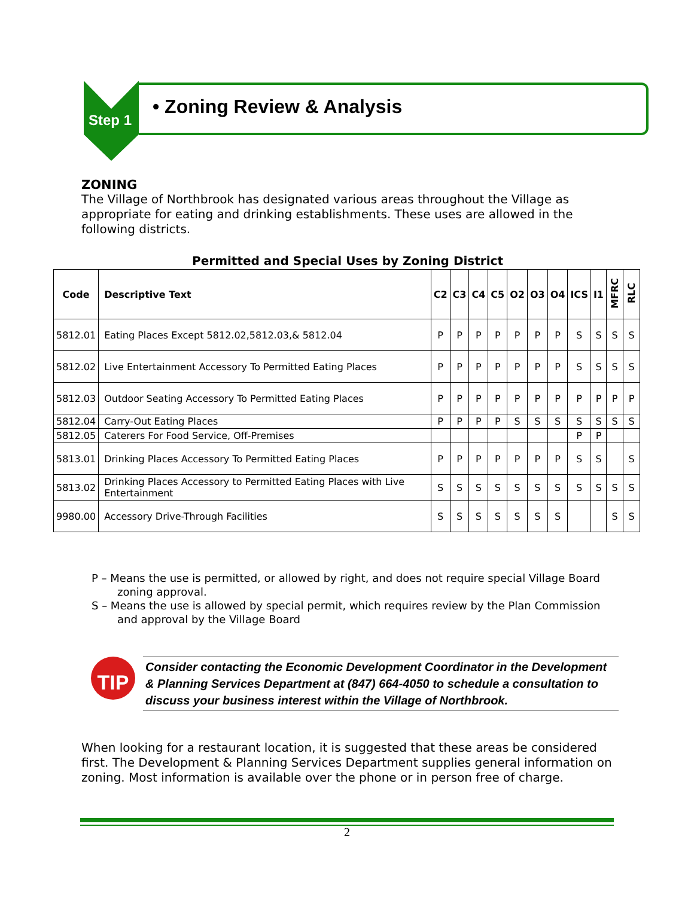Step 1
• Zoning Review & Analysis
ZONING
The Village of Northbrook has designated various areas throughout the Village as appropriate for eating and drinking establishments. These uses are allowed in the following districts.
Permitted and Special Uses by Zoning District
| Code | Descriptive Text | C2 | C3 | C4 | C5 | O2 | O3 | O4 | ICS | I1 | MFRC | RLC |
| --- | --- | --- | --- | --- | --- | --- | --- | --- | --- | --- | --- | --- |
| 5812.01 | Eating Places Except 5812.02,5812.03,& 5812.04 | P | P | P | P | P | P | P | S | S | S | S |
| 5812.02 | Live Entertainment Accessory To Permitted Eating Places | P | P | P | P | P | P | P | S | S | S | S |
| 5812.03 | Outdoor Seating Accessory To Permitted Eating Places | P | P | P | P | P | P | P | P | P | P | P |
| 5812.04 | Carry-Out Eating Places | P | P | P | P | S | S | S | S | S | S | S |
| 5812.05 | Caterers For Food Service, Off-Premises | | | | | | | | P | P | | |
| 5813.01 | Drinking Places Accessory To Permitted Eating Places | P | P | P | P | P | P | P | S | S | | S |
| 5813.02 | Drinking Places Accessory to Permitted Eating Places with Live Entertainment | S | S | S | S | S | S | S | S | S | S | S |
| 9980.00 | Accessory Drive-Through Facilities | S | S | S | S | S | S | S | | | S | S |
P – Means the use is permitted, or allowed by right, and does not require special Village Board zoning approval.
S – Means the use is allowed by special permit, which requires review by the Plan Commission and approval by the Village Board
TIP
Consider contacting the Economic Development Coordinator in the Development & Planning Services Department at (847) 664-4050 to schedule a consultation to discuss your business interest within the Village of Northbrook.
When looking for a restaurant location, it is suggested that these areas be considered first. The Development & Planning Services Department supplies general information on zoning. Most information is available over the phone or in person free of charge.
2